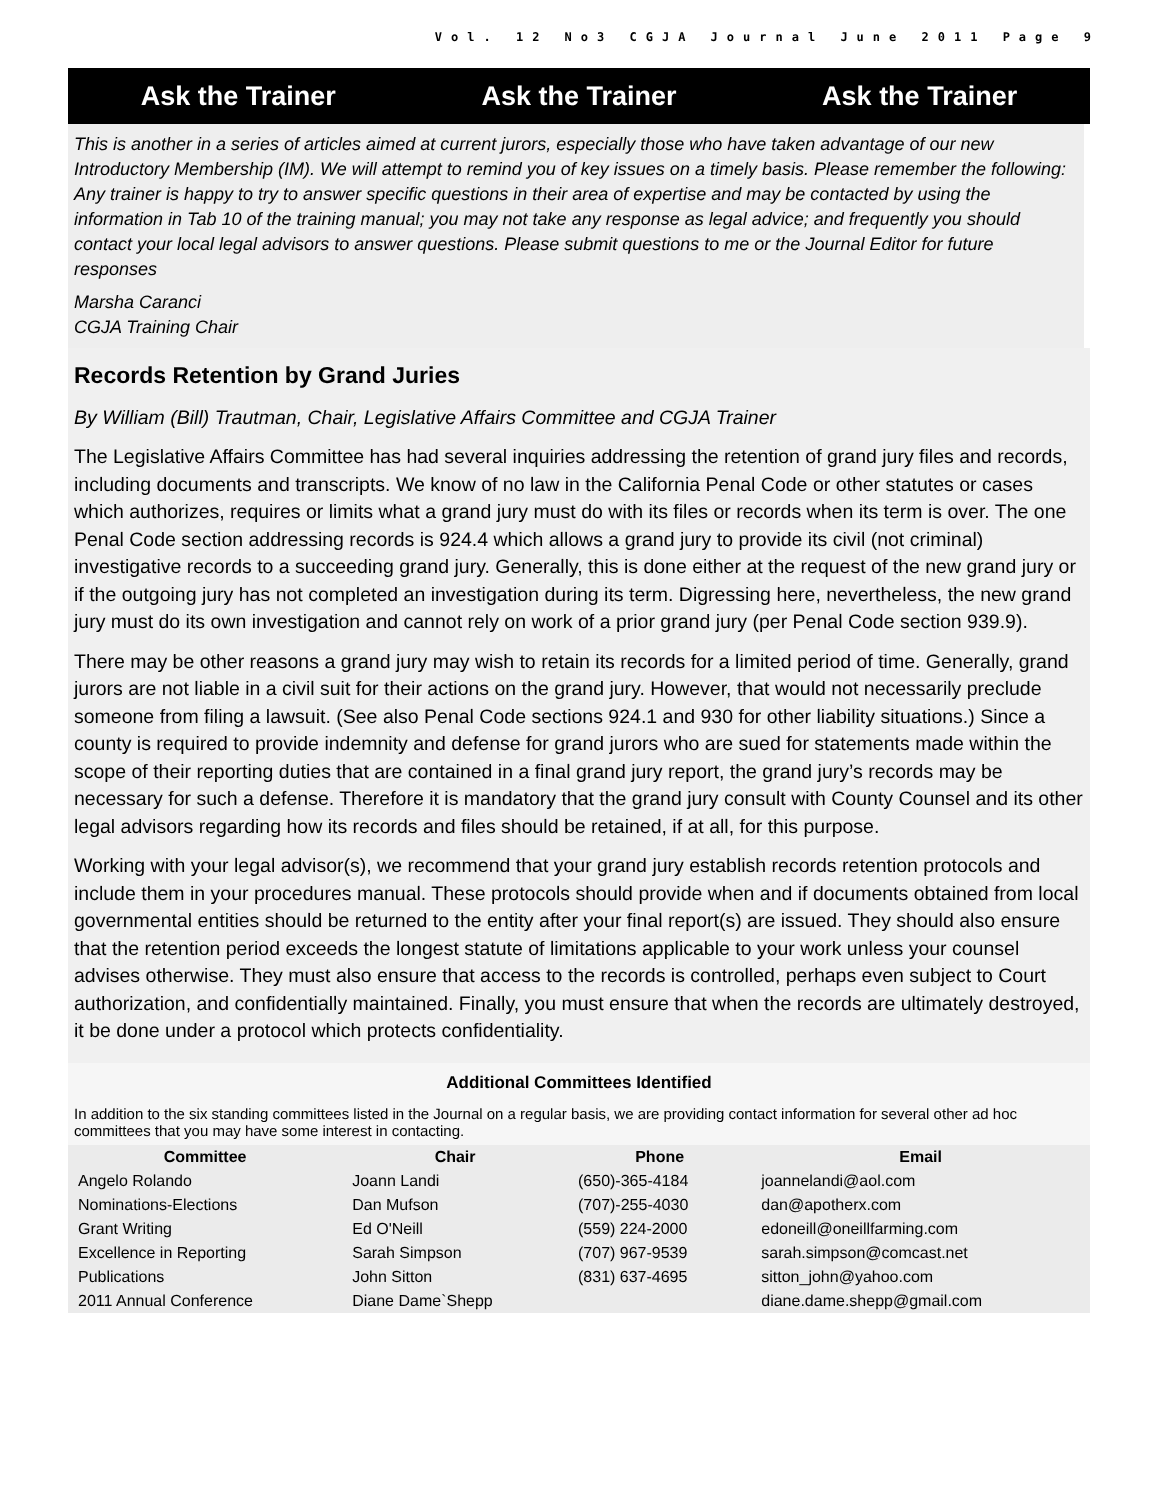Vol. 12 No3 CGJA Journal June 2011 Page 9
Ask the Trainer Ask the Trainer Ask the Trainer
This is another in a series of articles aimed at current jurors, especially those who have taken advantage of our new Introductory Membership (IM). We will attempt to remind you of key issues on a timely basis. Please remember the following: Any trainer is happy to try to answer specific questions in their area of expertise and may be contacted by using the information in Tab 10 of the training manual; you may not take any response as legal advice; and frequently you should contact your local legal advisors to answer questions. Please submit questions to me or the Journal Editor for future responses
Marsha Caranci
CGJA Training Chair
Records Retention by Grand Juries
By William (Bill) Trautman, Chair, Legislative Affairs Committee and CGJA Trainer
The Legislative Affairs Committee has had several inquiries addressing the retention of grand jury files and records, including documents and transcripts. We know of no law in the California Penal Code or other statutes or cases which authorizes, requires or limits what a grand jury must do with its files or records when its term is over. The one Penal Code section addressing records is 924.4 which allows a grand jury to provide its civil (not criminal) investigative records to a succeeding grand jury. Generally, this is done either at the request of the new grand jury or if the outgoing jury has not completed an investigation during its term. Digressing here, nevertheless, the new grand jury must do its own investigation and cannot rely on work of a prior grand jury (per Penal Code section 939.9).
There may be other reasons a grand jury may wish to retain its records for a limited period of time. Generally, grand jurors are not liable in a civil suit for their actions on the grand jury. However, that would not necessarily preclude someone from filing a lawsuit. (See also Penal Code sections 924.1 and 930 for other liability situations.) Since a county is required to provide indemnity and defense for grand jurors who are sued for statements made within the scope of their reporting duties that are contained in a final grand jury report, the grand jury’s records may be necessary for such a defense. Therefore it is mandatory that the grand jury consult with County Counsel and its other legal advisors regarding how its records and files should be retained, if at all, for this purpose.
Working with your legal advisor(s), we recommend that your grand jury establish records retention protocols and include them in your procedures manual. These protocols should provide when and if documents obtained from local governmental entities should be returned to the entity after your final report(s) are issued. They should also ensure that the retention period exceeds the longest statute of limitations applicable to your work unless your counsel advises otherwise. They must also ensure that access to the records is controlled, perhaps even subject to Court authorization, and confidentially maintained. Finally, you must ensure that when the records are ultimately destroyed, it be done under a protocol which protects confidentiality.
Additional Committees Identified
In addition to the six standing committees listed in the Journal on a regular basis, we are providing contact information for several other ad hoc committees that you may have some interest in contacting.
| Committee | Chair | Phone | Email |
| --- | --- | --- | --- |
| Angelo Rolando | Joann Landi | (650)-365-4184 | joannelandi@aol.com |
| Nominations-Elections | Dan Mufson | (707)-255-4030 | dan@apotherx.com |
| Grant Writing | Ed O'Neill | (559) 224-2000 | edoneill@oneillfarming.com |
| Excellence in Reporting | Sarah Simpson | (707) 967-9539 | sarah.simpson@comcast.net |
| Publications | John Sitton | (831) 637-4695 | sitton_john@yahoo.com |
| 2011 Annual Conference | Diane Dame`Shepp | | diane.dame.shepp@gmail.com |